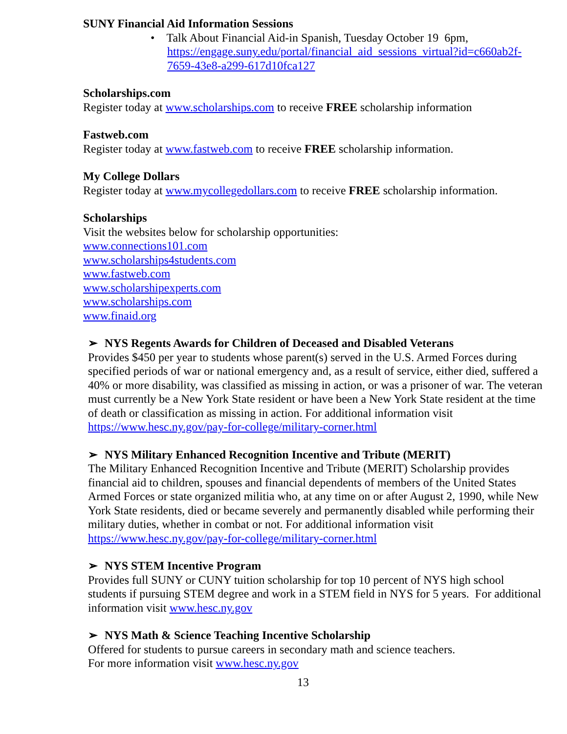SUNY Financial Aid Information Sessions
• Talk About Financial Aid-in Spanish, Tuesday October 19 6pm, https://engage.suny.edu/portal/financial_aid_sessions_virtual?id=c660ab2f-7659-43e8-a299-617d10fca127
Scholarships.com
Register today at www.scholarships.com to receive FREE scholarship information
Fastweb.com
Register today at www.fastweb.com to receive FREE scholarship information.
My College Dollars
Register today at www.mycollegedollars.com to receive FREE scholarship information.
Scholarships
Visit the websites below for scholarship opportunities:
www.connections101.com
www.scholarships4students.com
www.fastweb.com
www.scholarshipexperts.com
www.scholarships.com
www.finaid.org
➢ NYS Regents Awards for Children of Deceased and Disabled Veterans
Provides $450 per year to students whose parent(s) served in the U.S. Armed Forces during specified periods of war or national emergency and, as a result of service, either died, suffered a 40% or more disability, was classified as missing in action, or was a prisoner of war. The veteran must currently be a New York State resident or have been a New York State resident at the time of death or classification as missing in action. For additional information visit https://www.hesc.ny.gov/pay-for-college/military-corner.html
➢ NYS Military Enhanced Recognition Incentive and Tribute (MERIT)
The Military Enhanced Recognition Incentive and Tribute (MERIT) Scholarship provides financial aid to children, spouses and financial dependents of members of the United States Armed Forces or state organized militia who, at any time on or after August 2, 1990, while New York State residents, died or became severely and permanently disabled while performing their military duties, whether in combat or not. For additional information visit https://www.hesc.ny.gov/pay-for-college/military-corner.html
➢ NYS STEM Incentive Program
Provides full SUNY or CUNY tuition scholarship for top 10 percent of NYS high school students if pursuing STEM degree and work in a STEM field in NYS for 5 years. For additional information visit www.hesc.ny.gov
➢ NYS Math & Science Teaching Incentive Scholarship
Offered for students to pursue careers in secondary math and science teachers.
For more information visit www.hesc.ny.gov
13